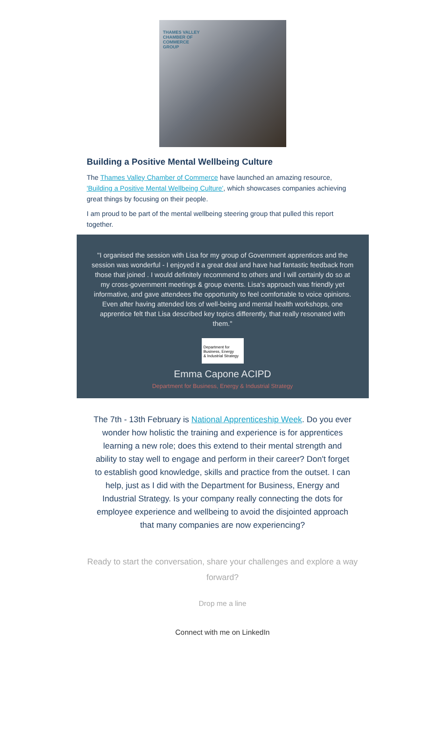THAMES VALLEY
CHAMBER OF
COMMERCE
GROUP
Building a Positive Mental Wellbeing Culture
The Thames Valley Chamber of Commerce have launched an amazing resource, 'Building a Positive Mental Wellbeing Culture', which showcases companies achieving great things by focusing on their people.
I am proud to be part of the mental wellbeing steering group that pulled this report together.
"I organised the session with Lisa for my group of Government apprentices and the session was wonderful - I enjoyed it a great deal and have had fantastic feedback from those that joined . I would definitely recommend to others and I will certainly do so at my cross-government meetings & group events. Lisa's approach was friendly yet informative, and gave attendees the opportunity to feel comfortable to voice opinions. Even after having attended lots of well-being and mental health workshops, one apprentice felt that Lisa described key topics differently, that really resonated with them."
Department for
Business, Energy
& Industrial Strategy
Emma Capone ACIPD
Department for Business, Energy & Industrial Strategy
The 7th - 13th February is National Apprenticeship Week. Do you ever wonder how holistic the training and experience is for apprentices learning a new role; does this extend to their mental strength and ability to stay well to engage and perform in their career? Don't forget to establish good knowledge, skills and practice from the outset. I can help, just as I did with the Department for Business, Energy and Industrial Strategy. Is your company really connecting the dots for employee experience and wellbeing to avoid the disjointed approach that many companies are now experiencing?
Ready to start the conversation, share your challenges and explore a way forward?
Drop me a line
Connect with me on LinkedIn